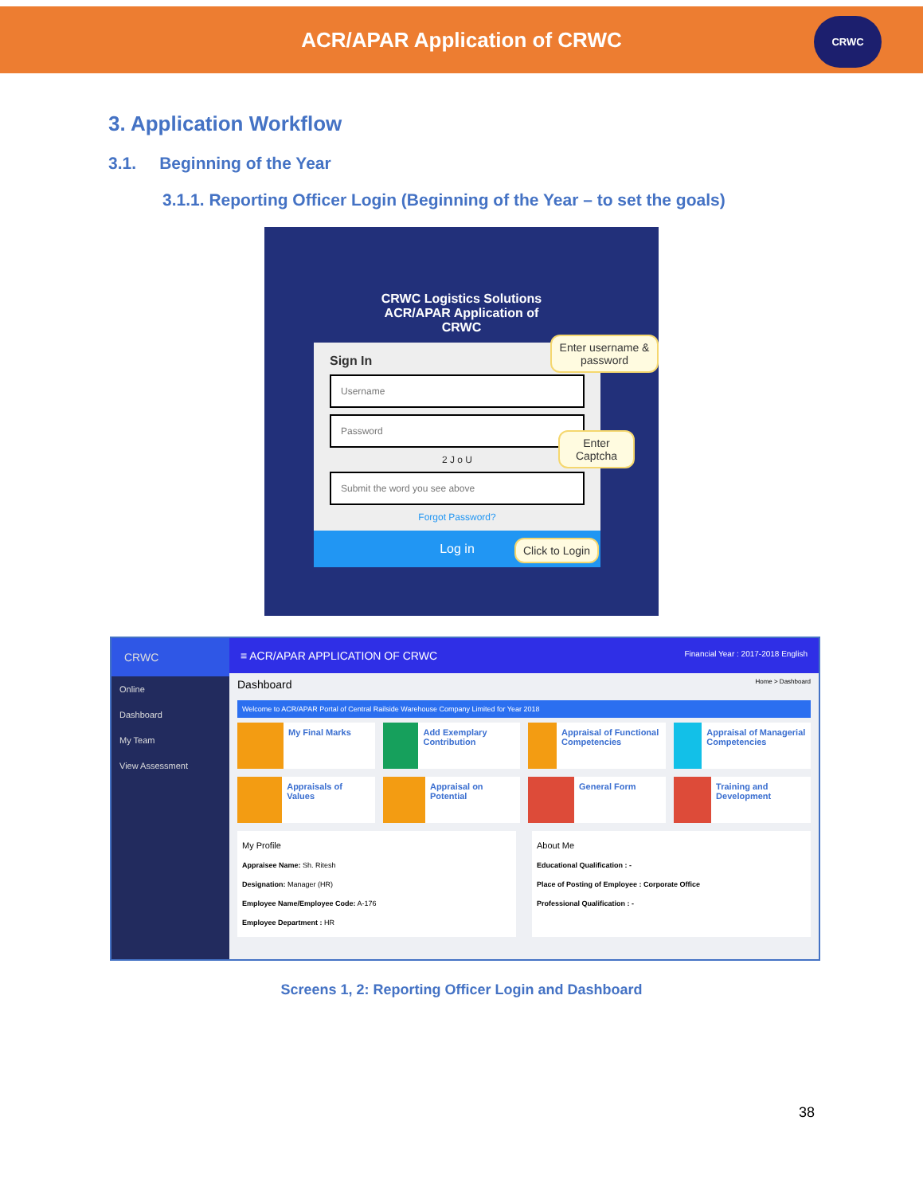ACR/APAR Application of CRWC
CRWC
3. Application Workflow
3.1. Beginning of the Year
3.1.1. Reporting Officer Login (Beginning of the Year – to set the goals)
CRWC Logistics Solutions
ACR/APAR Application of
CRWC
Sign In
Username
Password
2 J o U
Submit the word you see above
Forgot Password?
Log in
Enter username & password
Enter Captcha
Click to Login
CRWC
Online
Dashboard
My Team
View Assessment
≡ ACR/APAR APPLICATION OF CRWC Financial Year : 2017-2018 English
Dashboard Home > Dashboard
Welcome to ACR/APAR Portal of Central Railside Warehouse Company Limited for Year 2018
My Final Marks
Add Exemplary Contribution
Appraisal of Functional Competencies
Appraisal of Managerial Competencies
Appraisals of Values
Appraisal on Potential
General Form
Training and Development
My Profile
Appraisee Name: Sh. Ritesh
Designation: Manager (HR)
Employee Name/Employee Code: A-176
Employee Department : HR
About Me
Educational Qualification : -
Place of Posting of Employee : Corporate Office
Professional Qualification : -
Screens 1, 2: Reporting Officer Login and Dashboard
38